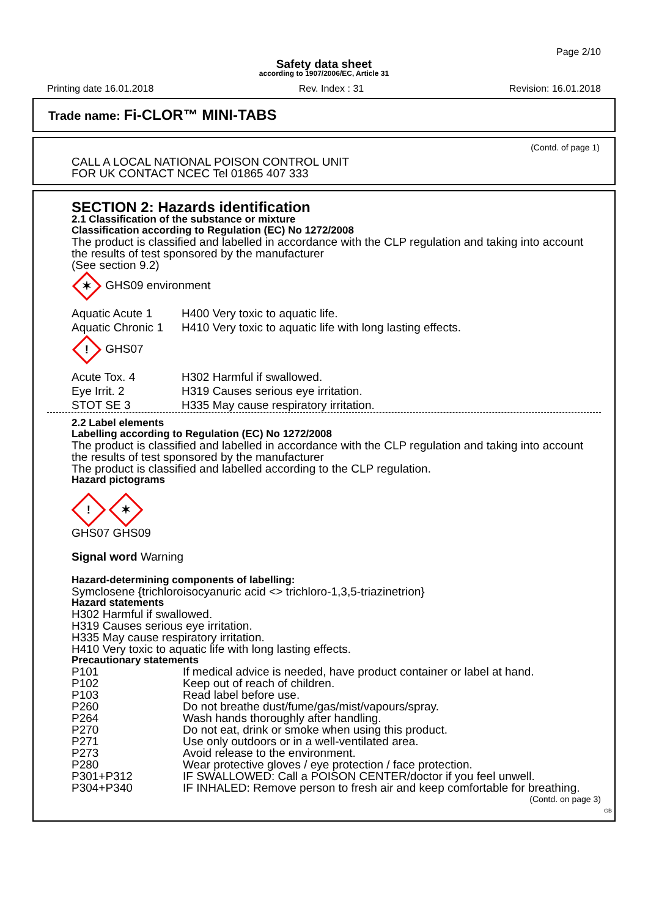Page 2/10
Safety data sheet
according to 1907/2006/EC, Article 31
Printing date 16.01.2018 Rev. Index : 31 Revision: 16.01.2018
Trade name: Fi-CLOR™ MINI-TABS
(Contd. of page 1)
CALL A LOCAL NATIONAL POISON CONTROL UNIT
FOR UK CONTACT NCEC Tel 01865 407 333
SECTION 2: Hazards identification
2.1 Classification of the substance or mixture
Classification according to Regulation (EC) No 1272/2008
The product is classified and labelled in accordance with the CLP regulation and taking into account the results of test sponsored by the manufacturer
(See section 9.2)
✶ GHS09 environment
| Aquatic Acute 1 | H400 Very toxic to aquatic life. |
| Aquatic Chronic 1 | H410 Very toxic to aquatic life with long lasting effects. |
! GHS07
| Acute Tox. 4 | H302 Harmful if swallowed. |
| Eye Irrit. 2 | H319 Causes serious eye irritation. |
| STOT SE 3 | H335 May cause respiratory irritation. |
2.2 Label elements
Labelling according to Regulation (EC) No 1272/2008
The product is classified and labelled in accordance with the CLP regulation and taking into account the results of test sponsored by the manufacturer
The product is classified and labelled according to the CLP regulation.
Hazard pictograms
! ✶
GHS07 GHS09
Signal word Warning
Hazard-determining components of labelling:
Symclosene {trichloroisocyanuric acid <> trichloro-1,3,5-triazinetrion}
Hazard statements
H302 Harmful if swallowed.
H319 Causes serious eye irritation.
H335 May cause respiratory irritation.
H410 Very toxic to aquatic life with long lasting effects.
Precautionary statements
| P101 | If medical advice is needed, have product container or label at hand. |
| P102 | Keep out of reach of children. |
| P103 | Read label before use. |
| P260 | Do not breathe dust/fume/gas/mist/vapours/spray. |
| P264 | Wash hands thoroughly after handling. |
| P270 | Do not eat, drink or smoke when using this product. |
| P271 | Use only outdoors or in a well-ventilated area. |
| P273 | Avoid release to the environment. |
| P280 | Wear protective gloves / eye protection / face protection. |
| P301+P312 | IF SWALLOWED: Call a POISON CENTER/doctor if you feel unwell. |
| P304+P340 | IF INHALED: Remove person to fresh air and keep comfortable for breathing. |
(Contd. on page 3)
GB